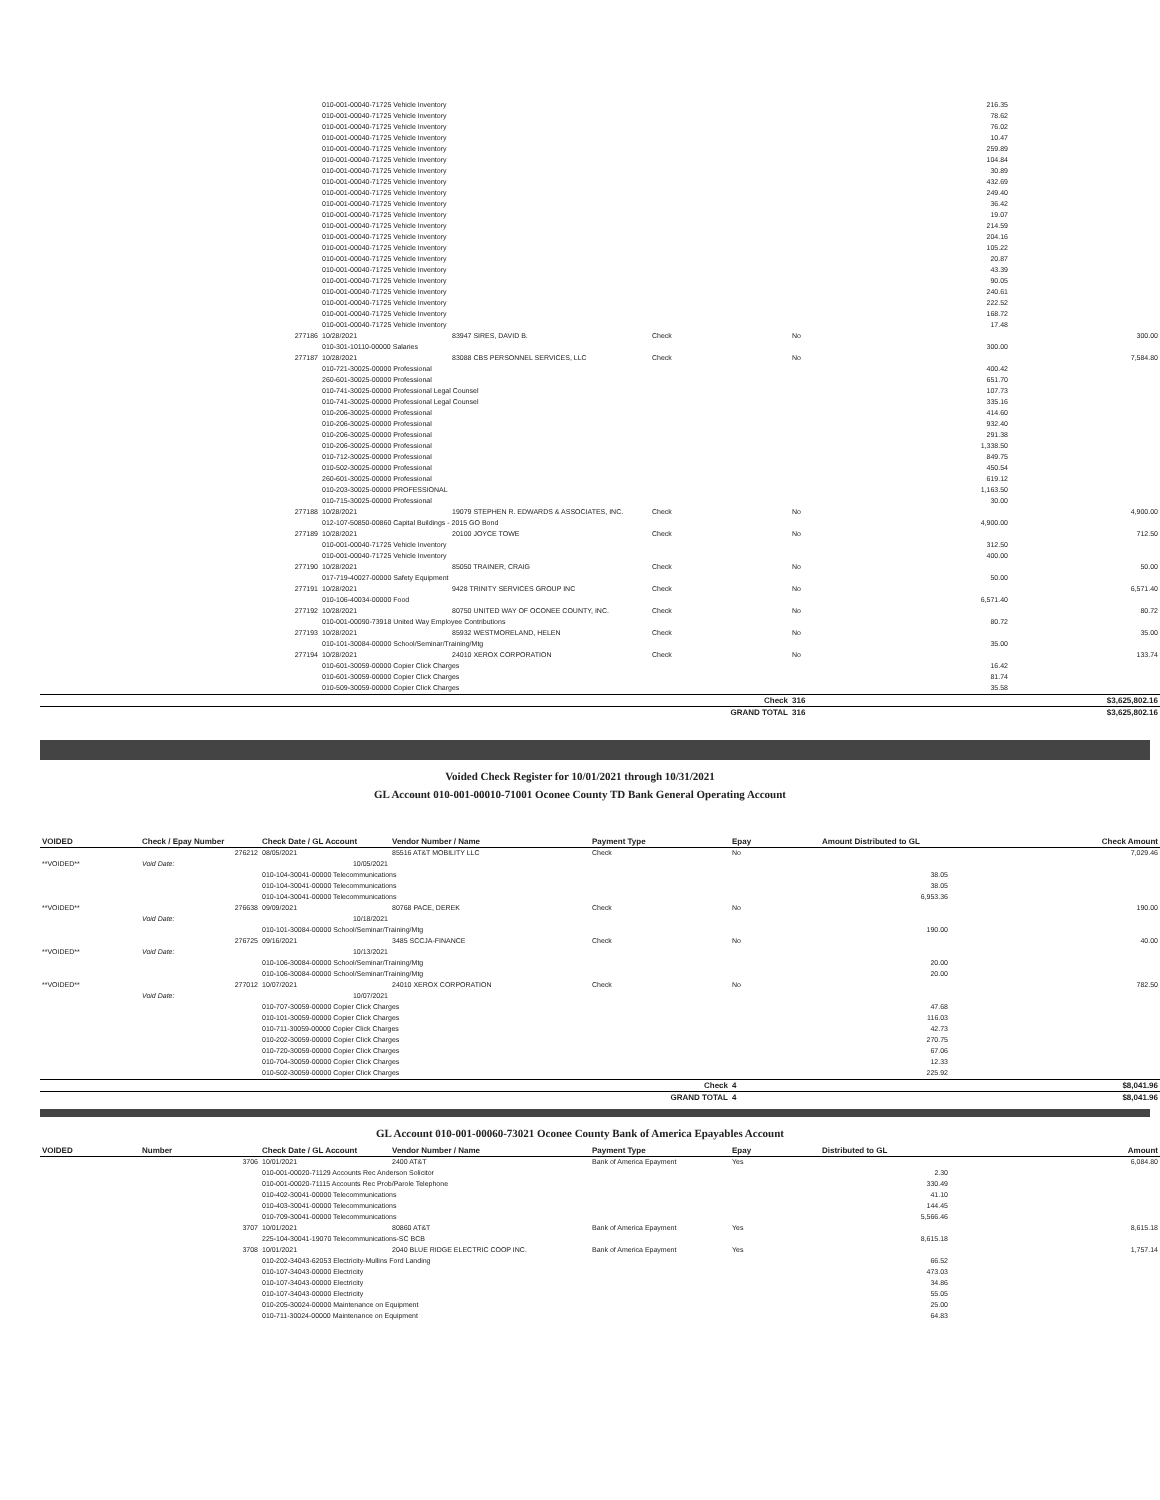| | 010-001-00040-71725 Vehicle Inventory | | | | 216.35 | |
| | 010-001-00040-71725 Vehicle Inventory | | | | 78.62 | |
| | 010-001-00040-71725 Vehicle Inventory | | | | 76.02 | |
| | 010-001-00040-71725 Vehicle Inventory | | | | 10.47 | |
| | 010-001-00040-71725 Vehicle Inventory | | | | 259.89 | |
| | 010-001-00040-71725 Vehicle Inventory | | | | 104.84 | |
| | 010-001-00040-71725 Vehicle Inventory | | | | 30.89 | |
| | 010-001-00040-71725 Vehicle Inventory | | | | 432.69 | |
| | 010-001-00040-71725 Vehicle Inventory | | | | 249.40 | |
| | 010-001-00040-71725 Vehicle Inventory | | | | 36.42 | |
| | 010-001-00040-71725 Vehicle Inventory | | | | 19.07 | |
| | 010-001-00040-71725 Vehicle Inventory | | | | 214.59 | |
| | 010-001-00040-71725 Vehicle Inventory | | | | 204.16 | |
| | 010-001-00040-71725 Vehicle Inventory | | | | 105.22 | |
| | 010-001-00040-71725 Vehicle Inventory | | | | 20.87 | |
| | 010-001-00040-71725 Vehicle Inventory | | | | 43.39 | |
| | 010-001-00040-71725 Vehicle Inventory | | | | 90.05 | |
| | 010-001-00040-71725 Vehicle Inventory | | | | 240.61 | |
| | 010-001-00040-71725 Vehicle Inventory | | | | 222.52 | |
| | 010-001-00040-71725 Vehicle Inventory | | | | 168.72 | |
| | 010-001-00040-71725 Vehicle Inventory | | | | 17.48 | |
| 277186 | 10/28/2021 | 83947 SIRES, DAVID B. | Check | No | | 300.00 |
| | 010-301-10110-00000 Salaries | | | | 300.00 | |
| 277187 | 10/28/2021 | 83088 CBS PERSONNEL SERVICES, LLC | Check | No | | 7,584.80 |
| | 010-721-30025-00000 Professional | | | | 400.42 | |
| | 260-601-30025-00000 Professional | | | | 651.70 | |
| | 010-741-30025-00000 Professional Legal Counsel | | | | 107.73 | |
| | 010-741-30025-00000 Professional Legal Counsel | | | | 335.16 | |
| | 010-206-30025-00000 Professional | | | | 414.60 | |
| | 010-206-30025-00000 Professional | | | | 932.40 | |
| | 010-206-30025-00000 Professional | | | | 291.38 | |
| | 010-206-30025-00000 Professional | | | | 1,338.50 | |
| | 010-712-30025-00000 Professional | | | | 849.75 | |
| | 010-502-30025-00000 Professional | | | | 450.54 | |
| | 260-601-30025-00000 Professional | | | | 619.12 | |
| | 010-203-30025-00000 PROFESSIONAL | | | | 1,163.50 | |
| | 010-715-30025-00000 Professional | | | | 30.00 | |
| 277188 | 10/28/2021 | 19079 STEPHEN R. EDWARDS & ASSOCIATES, INC. | Check | No | | 4,900.00 |
| | 012-107-50850-00860 Capital Buildings - 2015 GO Bond | | | | 4,900.00 | |
| 277189 | 10/28/2021 | 20100 JOYCE TOWE | Check | No | | 712.50 |
| | 010-001-00040-71725 Vehicle Inventory | | | | 312.50 | |
| | 010-001-00040-71725 Vehicle Inventory | | | | 400.00 | |
| 277190 | 10/28/2021 | 85050 TRAINER, CRAIG | Check | No | | 50.00 |
| | 017-719-40027-00000 Safety Equipment | | | | 50.00 | |
| 277191 | 10/28/2021 | 9428 TRINITY SERVICES GROUP INC | Check | No | | 6,571.40 |
| | 010-106-40034-00000 Food | | | | 6,571.40 | |
| 277192 | 10/28/2021 | 80750 UNITED WAY OF OCONEE COUNTY, INC. | Check | No | | 80.72 |
| | 010-001-00090-73918 United Way Employee Contributions | | | | 80.72 | |
| 277193 | 10/28/2021 | 85932 WESTMORELAND, HELEN | Check | No | | 35.00 |
| | 010-101-30084-00000 School/Seminar/Training/Mtg | | | | 35.00 | |
| 277194 | 10/28/2021 | 24010 XEROX CORPORATION | Check | No | | 133.74 |
| | 010-601-30059-00000 Copier Click Charges | | | | 16.42 | |
| | 010-601-30059-00000 Copier Click Charges | | | | 81.74 | |
| | 010-509-30059-00000 Copier Click Charges | | | | 35.58 | |
| | | | Check | 316 | | $3,625,802.16 |
| | | | GRAND TOTAL | 316 | | $3,625,802.16 |
Voided Check Register for 10/01/2021 through 10/31/2021
GL Account 010-001-00010-71001 Oconee County TD Bank General Operating Account
| VOIDED | Check / Epay Number | Check Date / GL Account | Vendor Number / Name | Payment Type | Epay | Amount Distributed to GL | Check Amount |
| --- | --- | --- | --- | --- | --- | --- | --- |
| | 276212 | 08/05/2021 | 85516 AT&T MOBILITY LLC | Check | No | | 7,029.46 |
| **VOIDED** | Void Date: | 10/05/2021 | | | | | |
| | | 010-104-30041-00000 Telecommunications | | | | 38.05 | |
| | | 010-104-30041-00000 Telecommunications | | | | 38.05 | |
| | | 010-104-30041-00000 Telecommunications | | | | 6,953.36 | |
| **VOIDED** | 276638 | 09/09/2021 | 80768 PACE, DEREK | Check | No | | 190.00 |
| | Void Date: | 10/18/2021 | | | | | |
| | | 010-101-30084-00000 School/Seminar/Training/Mtg | | | | 190.00 | |
| | 276725 | 09/16/2021 | 3485 SCCJA-FINANCE | Check | No | | 40.00 |
| **VOIDED** | Void Date: | 10/13/2021 | | | | | |
| | | 010-106-30084-00000 School/Seminar/Training/Mtg | | | | 20.00 | |
| | | 010-106-30084-00000 School/Seminar/Training/Mtg | | | | 20.00 | |
| **VOIDED** | 277012 | 10/07/2021 | 24010 XEROX CORPORATION | Check | No | | 782.50 |
| | Void Date: | 10/07/2021 | | | | | |
| | | 010-707-30059-00000 Copier Click Charges | | | | 47.68 | |
| | | 010-101-30059-00000 Copier Click Charges | | | | 116.03 | |
| | | 010-711-30059-00000 Copier Click Charges | | | | 42.73 | |
| | | 010-202-30059-00000 Copier Click Charges | | | | 270.75 | |
| | | 010-720-30059-00000 Copier Click Charges | | | | 67.06 | |
| | | 010-704-30059-00000 Copier Click Charges | | | | 12.33 | |
| | | 010-502-30059-00000 Copier Click Charges | | | | 225.92 | |
| | | | | Check | 4 | | $8,041.96 |
| | | | | GRAND TOTAL | 4 | | $8,041.96 |
GL Account 010-001-00060-73021 Oconee County Bank of America Epayables Account
| VOIDED | Number | Check Date / GL Account | Vendor Number / Name | Payment Type | Epay | Distributed to GL | Amount |
| --- | --- | --- | --- | --- | --- | --- | --- |
| | 3706 | 10/01/2021 | 2400 AT&T | Bank of America Epayment | Yes | | 6,084.80 |
| | | 010-001-00020-71129 Accounts Rec Anderson Solicitor | | | | 2.30 | |
| | | 010-001-00020-71115 Accounts Rec Prob/Parole Telephone | | | | 330.49 | |
| | | 010-402-30041-00000 Telecommunications | | | | 41.10 | |
| | | 010-403-30041-00000 Telecommunications | | | | 144.45 | |
| | | 010-709-30041-00000 Telecommunications | | | | 5,566.46 | |
| | 3707 | 10/01/2021 | 80860 AT&T | Bank of America Epayment | Yes | | 8,615.18 |
| | | 225-104-30041-19070 Telecommunications-SC BCB | | | | 8,615.18 | |
| | 3708 | 10/01/2021 | 2040 BLUE RIDGE ELECTRIC COOP INC. | Bank of America Epayment | Yes | | 1,757.14 |
| | | 010-202-34043-62053 Electricity-Mullins Ford Landing | | | | 66.52 | |
| | | 010-107-34043-00000 Electricity | | | | 473.03 | |
| | | 010-107-34043-00000 Electricity | | | | 34.86 | |
| | | 010-107-34043-00000 Electricity | | | | 55.05 | |
| | | 010-205-30024-00000 Maintenance on Equipment | | | | 25.00 | |
| | | 010-711-30024-00000 Maintenance on Equipment | | | | 64.83 | |